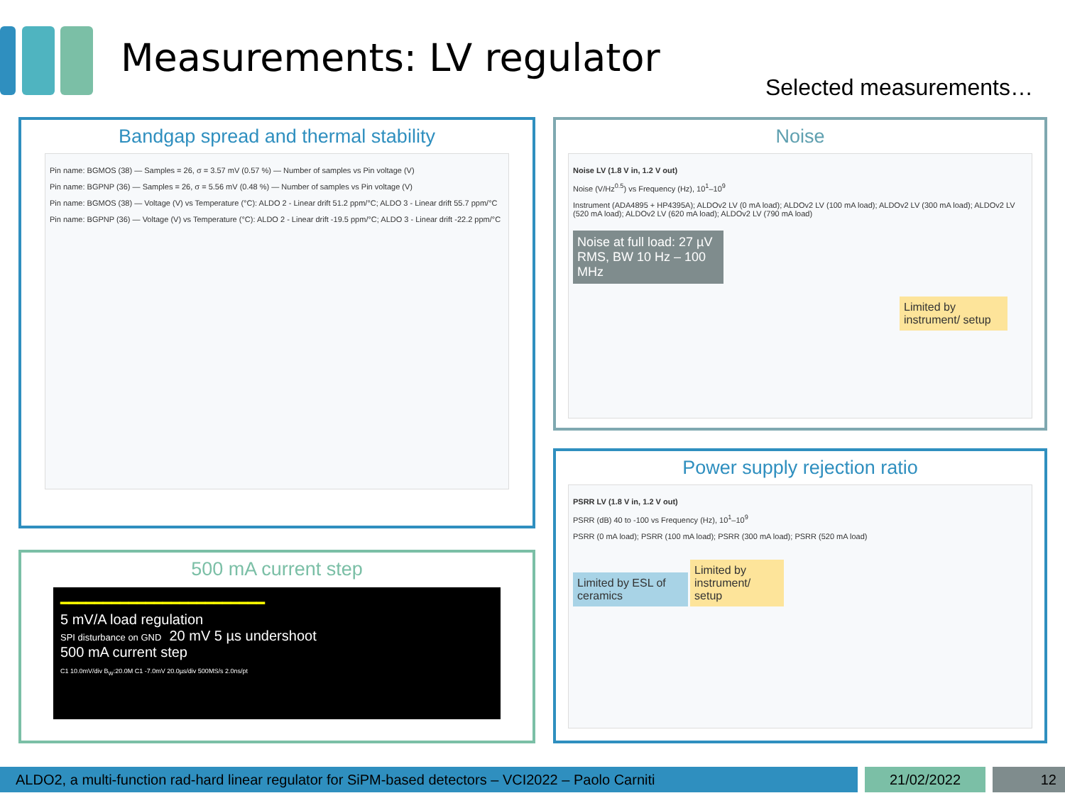Measurements: LV regulator
Selected measurements…
Bandgap spread and thermal stability
Pin name: BGMOS (38) — Samples = 26, σ = 3.57 mV (0.57 %) — Number of samples vs Pin voltage (V)
Pin name: BGPNP (36) — Samples = 26, σ = 5.56 mV (0.48 %) — Number of samples vs Pin voltage (V)
Pin name: BGMOS (38) — Voltage (V) vs Temperature (°C): ALDO 2 - Linear drift 51.2 ppm/°C; ALDO 3 - Linear drift 55.7 ppm/°C
Pin name: BGPNP (36) — Voltage (V) vs Temperature (°C): ALDO 2 - Linear drift -19.5 ppm/°C; ALDO 3 - Linear drift -22.2 ppm/°C
Noise
Noise LV (1.8 V in, 1.2 V out)
Noise (V/Hz<sup>0.5</sup>) vs Frequency (Hz), 10<sup>1</sup>–10<sup>9</sup>
Instrument (ADA4895 + HP4395A); ALDOv2 LV (0 mA load); ALDOv2 LV (100 mA load); ALDOv2 LV (300 mA load); ALDOv2 LV (520 mA load); ALDOv2 LV (620 mA load); ALDOv2 LV (790 mA load)
Noise at full load: 27 µV RMS, BW 10 Hz – 100 MHz
Limited by instrument/ setup
500 mA current step
━━━━━━━━━━━━━━━━━━━━━━━━
5 mV/A load regulation
SPI disturbance on GND 20 mV 5 µs undershoot
500 mA current step
C1 10.0mV/div B<sub>W</sub>:20.0M C1 -7.0mV 20.0µs/div 500MS/s 2.0ns/pt
Power supply rejection ratio
PSRR LV (1.8 V in, 1.2 V out)
PSRR (dB) 40 to -100 vs Frequency (Hz), 10<sup>1</sup>–10<sup>9</sup>
PSRR (0 mA load); PSRR (100 mA load); PSRR (300 mA load); PSRR (520 mA load)
Limited by ESL of ceramics
Limited by instrument/ setup
ALDO2, a multi-function rad-hard linear regulator for SiPM-based detectors – VCI2022 – Paolo Carniti 21/02/2022 12